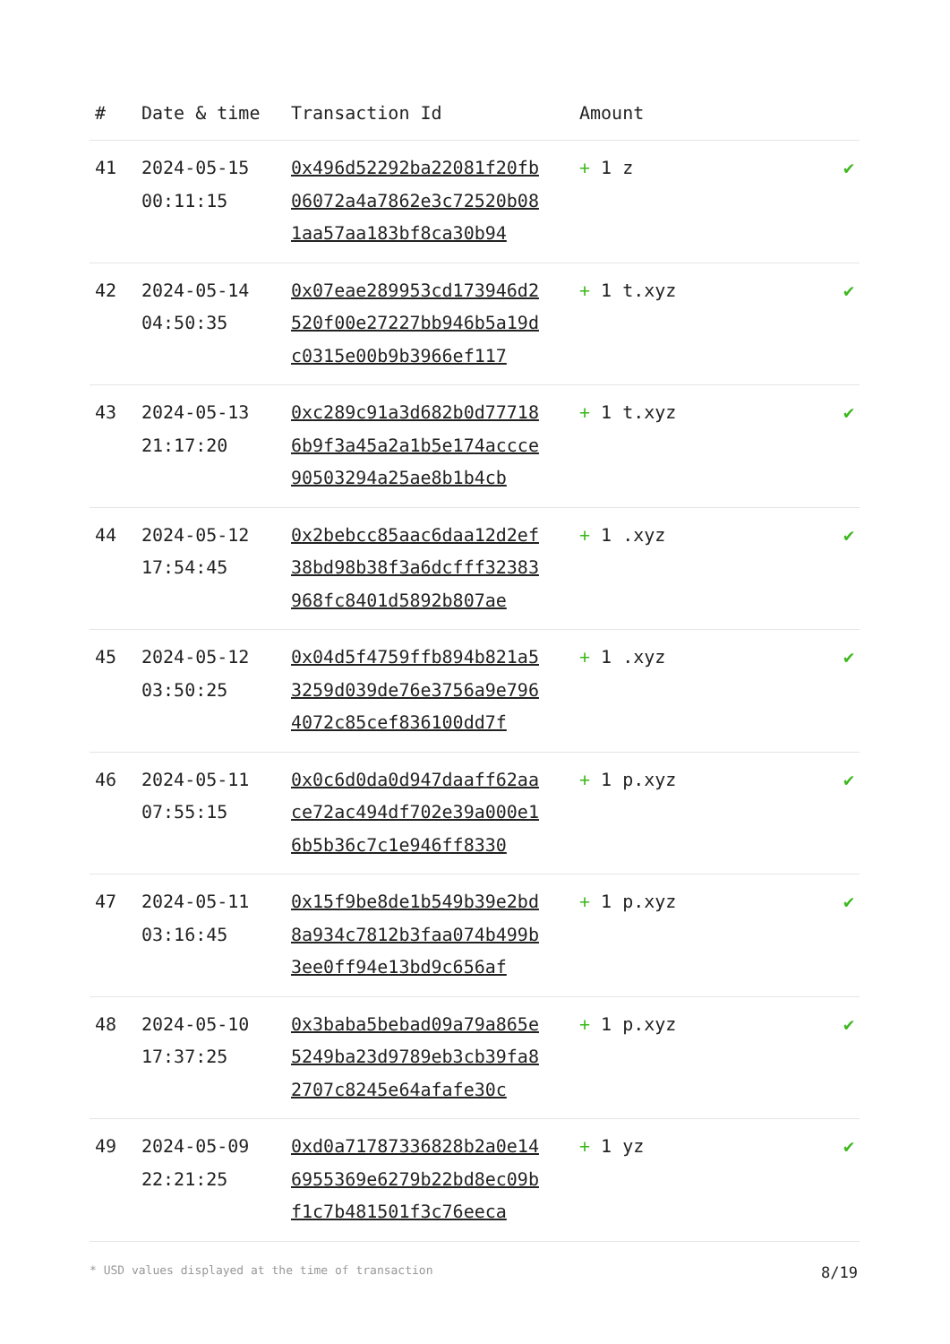| # | Date & time | Transaction Id | Amount | |
| --- | --- | --- | --- | --- |
| 41 | 2024-05-15 00:11:15 | 0x496d52292ba22081f20fb06072a4a7862e3c72520b081aa57aa183bf8ca30b94 | + 1 z | ✔ |
| 42 | 2024-05-14 04:50:35 | 0x07eae289953cd173946d2520f00e27227bb946b5a19dc0315e00b9b3966ef117 | + 1 t.xyz | ✔ |
| 43 | 2024-05-13 21:17:20 | 0xc289c91a3d682b0d777186b9f3a45a2a1b5e174accce90503294a25ae8b1b4cb | + 1 t.xyz | ✔ |
| 44 | 2024-05-12 17:54:45 | 0x2bebcc85aac6daa12d2ef38bd98b38f3a6dcfff32383968fc8401d5892b807ae | + 1 .xyz | ✔ |
| 45 | 2024-05-12 03:50:25 | 0x04d5f4759ffb894b821a53259d039de76e3756a9e7964072c85cef836100dd7f | + 1 .xyz | ✔ |
| 46 | 2024-05-11 07:55:15 | 0x0c6d0da0d947daaff62aace72ac494df702e39a000e16b5b36c7c1e946ff8330 | + 1 p.xyz | ✔ |
| 47 | 2024-05-11 03:16:45 | 0x15f9be8de1b549b39e2bd8a934c7812b3faa074b499b3ee0ff94e13bd9c656af | + 1 p.xyz | ✔ |
| 48 | 2024-05-10 17:37:25 | 0x3baba5bebad09a79a865e5249ba23d9789eb3cb39fa82707c8245e64afafe30c | + 1 p.xyz | ✔ |
| 49 | 2024-05-09 22:21:25 | 0xd0a71787336828b2a0e146955369e6279b22bd8ec09bf1c7b481501f3c76eeca | + 1 yz | ✔ |
* USD values displayed at the time of transaction 8/19